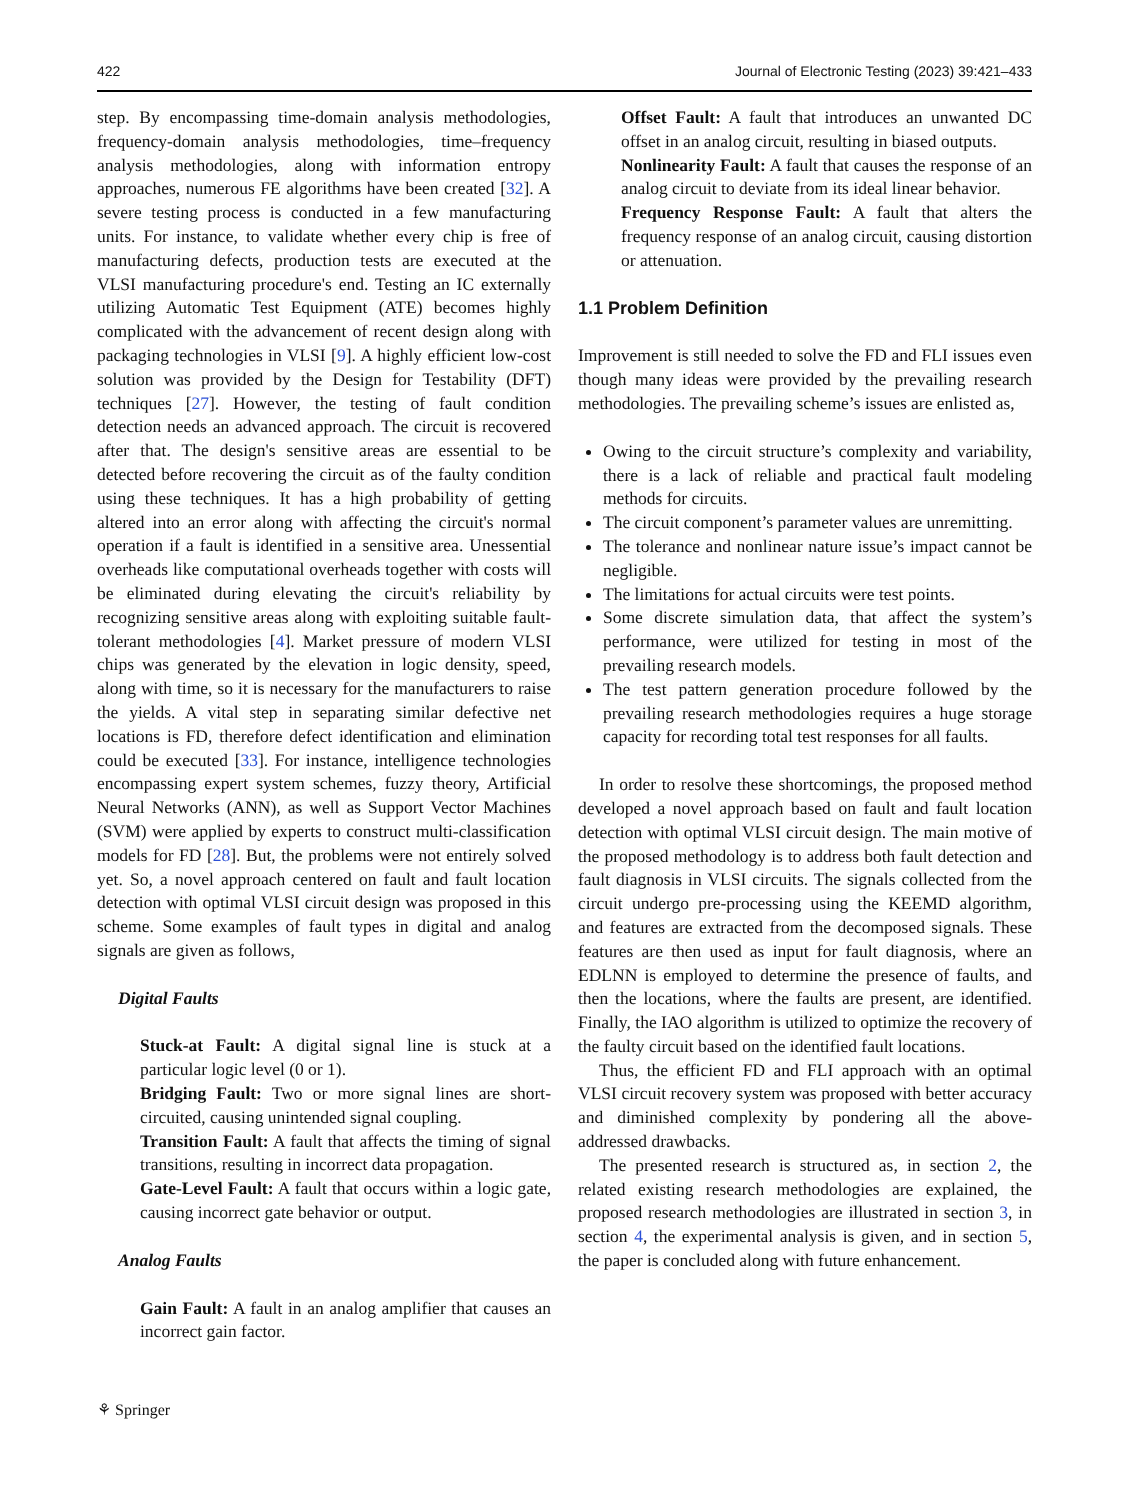422 Journal of Electronic Testing (2023) 39:421–433
step. By encompassing time-domain analysis methodologies, frequency-domain analysis methodologies, time–frequency analysis methodologies, along with information entropy approaches, numerous FE algorithms have been created [32]. A severe testing process is conducted in a few manufacturing units. For instance, to validate whether every chip is free of manufacturing defects, production tests are executed at the VLSI manufacturing procedure's end. Testing an IC externally utilizing Automatic Test Equipment (ATE) becomes highly complicated with the advancement of recent design along with packaging technologies in VLSI [9]. A highly efficient low-cost solution was provided by the Design for Testability (DFT) techniques [27]. However, the testing of fault condition detection needs an advanced approach. The circuit is recovered after that. The design's sensitive areas are essential to be detected before recovering the circuit as of the faulty condition using these techniques. It has a high probability of getting altered into an error along with affecting the circuit's normal operation if a fault is identified in a sensitive area. Unessential overheads like computational overheads together with costs will be eliminated during elevating the circuit's reliability by recognizing sensitive areas along with exploiting suitable fault-tolerant methodologies [4]. Market pressure of modern VLSI chips was generated by the elevation in logic density, speed, along with time, so it is necessary for the manufacturers to raise the yields. A vital step in separating similar defective net locations is FD, therefore defect identification and elimination could be executed [33]. For instance, intelligence technologies encompassing expert system schemes, fuzzy theory, Artificial Neural Networks (ANN), as well as Support Vector Machines (SVM) were applied by experts to construct multi-classification models for FD [28]. But, the problems were not entirely solved yet. So, a novel approach centered on fault and fault location detection with optimal VLSI circuit design was proposed in this scheme. Some examples of fault types in digital and analog signals are given as follows,
Digital Faults
Stuck-at Fault: A digital signal line is stuck at a particular logic level (0 or 1).
Bridging Fault: Two or more signal lines are short-circuited, causing unintended signal coupling.
Transition Fault: A fault that affects the timing of signal transitions, resulting in incorrect data propagation.
Gate-Level Fault: A fault that occurs within a logic gate, causing incorrect gate behavior or output.
Analog Faults
Gain Fault: A fault in an analog amplifier that causes an incorrect gain factor.
Offset Fault: A fault that introduces an unwanted DC offset in an analog circuit, resulting in biased outputs.
Nonlinearity Fault: A fault that causes the response of an analog circuit to deviate from its ideal linear behavior.
Frequency Response Fault: A fault that alters the frequency response of an analog circuit, causing distortion or attenuation.
1.1 Problem Definition
Improvement is still needed to solve the FD and FLI issues even though many ideas were provided by the prevailing research methodologies. The prevailing scheme’s issues are enlisted as,
Owing to the circuit structure’s complexity and variability, there is a lack of reliable and practical fault modeling methods for circuits.
The circuit component’s parameter values are unremitting.
The tolerance and nonlinear nature issue’s impact cannot be negligible.
The limitations for actual circuits were test points.
Some discrete simulation data, that affect the system’s performance, were utilized for testing in most of the prevailing research models.
The test pattern generation procedure followed by the prevailing research methodologies requires a huge storage capacity for recording total test responses for all faults.
In order to resolve these shortcomings, the proposed method developed a novel approach based on fault and fault location detection with optimal VLSI circuit design. The main motive of the proposed methodology is to address both fault detection and fault diagnosis in VLSI circuits. The signals collected from the circuit undergo pre-processing using the KEEMD algorithm, and features are extracted from the decomposed signals. These features are then used as input for fault diagnosis, where an EDLNN is employed to determine the presence of faults, and then the locations, where the faults are present, are identified. Finally, the IAO algorithm is utilized to optimize the recovery of the faulty circuit based on the identified fault locations.
Thus, the efficient FD and FLI approach with an optimal VLSI circuit recovery system was proposed with better accuracy and diminished complexity by pondering all the above-addressed drawbacks.
The presented research is structured as, in section 2, the related existing research methodologies are explained, the proposed research methodologies are illustrated in section 3, in section 4, the experimental analysis is given, and in section 5, the paper is concluded along with future enhancement.
⚘ Springer